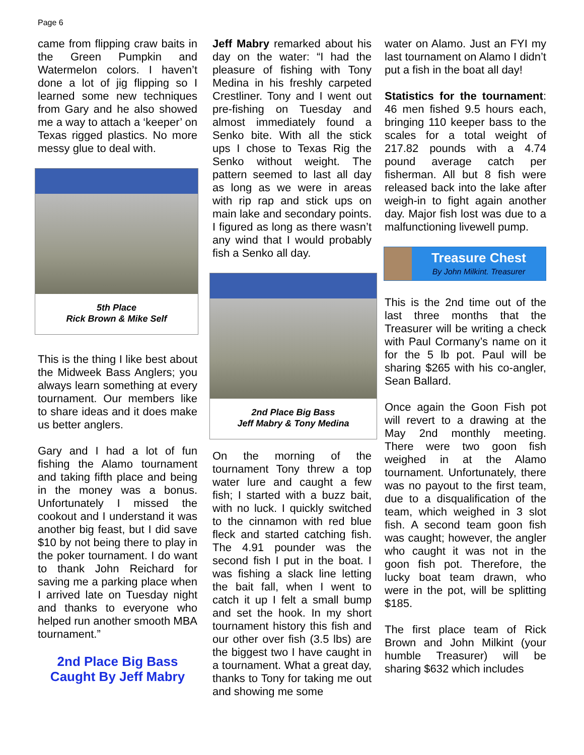Page 6
came from flipping craw baits in the Green Pumpkin and Watermelon colors. I haven’t done a lot of jig flipping so I learned some new techniques from Gary and he also showed me a way to attach a ‘keeper’ on Texas rigged plastics. No more messy glue to deal with.
5th Place
Rick Brown & Mike Self
This is the thing I like best about the Midweek Bass Anglers; you always learn something at every tournament. Our members like to share ideas and it does make us better anglers.
Gary and I had a lot of fun fishing the Alamo tournament and taking fifth place and being in the money was a bonus. Unfortunately I missed the cookout and I understand it was another big feast, but I did save $10 by not being there to play in the poker tournament. I do want to thank John Reichard for saving me a parking place when I arrived late on Tuesday night and thanks to everyone who helped run another smooth MBA tournament.”
2nd Place Big Bass
Caught By Jeff Mabry
Jeff Mabry remarked about his day on the water: “I had the pleasure of fishing with Tony Medina in his freshly carpeted Crestliner. Tony and I went out pre-fishing on Tuesday and almost immediately found a Senko bite. With all the stick ups I chose to Texas Rig the Senko without weight. The pattern seemed to last all day as long as we were in areas with rip rap and stick ups on main lake and secondary points. I figured as long as there wasn’t any wind that I would probably fish a Senko all day.
2nd Place Big Bass
Jeff Mabry & Tony Medina
On the morning of the tournament Tony threw a top water lure and caught a few fish; I started with a buzz bait, with no luck. I quickly switched to the cinnamon with red blue fleck and started catching fish. The 4.91 pounder was the second fish I put in the boat. I was fishing a slack line letting the bait fall, when I went to catch it up I felt a small bump and set the hook. In my short tournament history this fish and our other over fish (3.5 lbs) are the biggest two I have caught in a tournament. What a great day, thanks to Tony for taking me out and showing me some
water on Alamo. Just an FYI my last tournament on Alamo I didn’t put a fish in the boat all day!
Statistics for the tournament: 46 men fished 9.5 hours each, bringing 110 keeper bass to the scales for a total weight of 217.82 pounds with a 4.74 pound average catch per fisherman. All but 8 fish were released back into the lake after weigh-in to fight again another day. Major fish lost was due to a malfunctioning livewell pump.
Treasure Chest
By John Milkint. Treasurer
This is the 2nd time out of the last three months that the Treasurer will be writing a check with Paul Cormany’s name on it for the 5 lb pot. Paul will be sharing $265 with his co-angler, Sean Ballard.
Once again the Goon Fish pot will revert to a drawing at the May 2nd monthly meeting. There were two goon fish weighed in at the Alamo tournament. Unfortunately, there was no payout to the first team, due to a disqualification of the team, which weighed in 3 slot fish. A second team goon fish was caught; however, the angler who caught it was not in the goon fish pot. Therefore, the lucky boat team drawn, who were in the pot, will be splitting $185.
The first place team of Rick Brown and John Milkint (your humble Treasurer) will be sharing $632 which includes